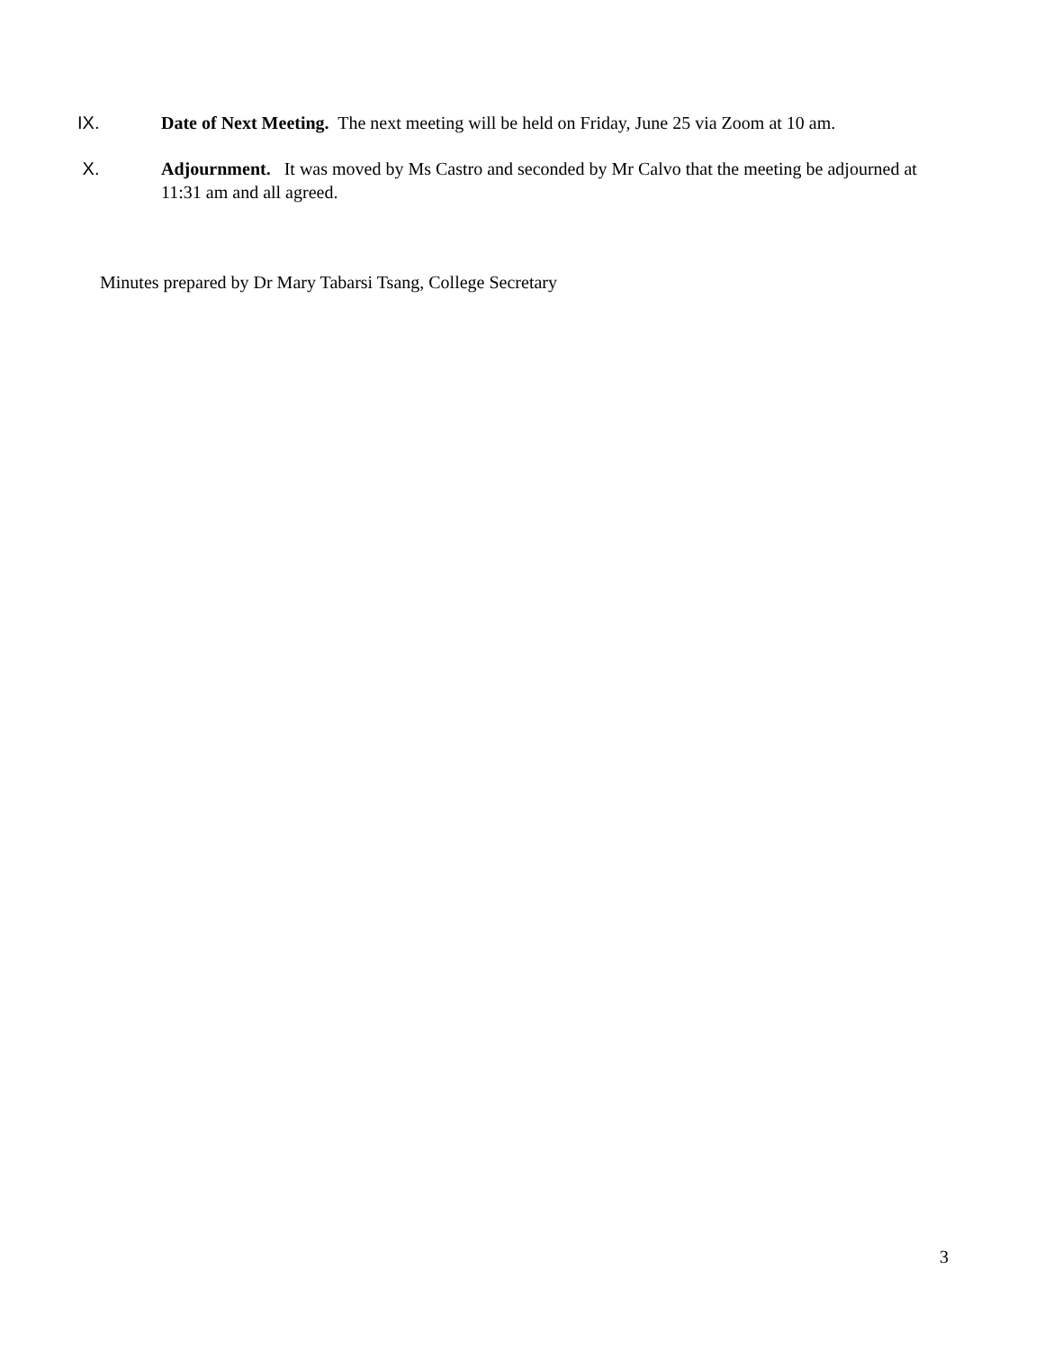IX. Date of Next Meeting. The next meeting will be held on Friday, June 25 via Zoom at 10 am.
X. Adjournment. It was moved by Ms Castro and seconded by Mr Calvo that the meeting be adjourned at 11:31 am and all agreed.
Minutes prepared by Dr Mary Tabarsi Tsang, College Secretary
3